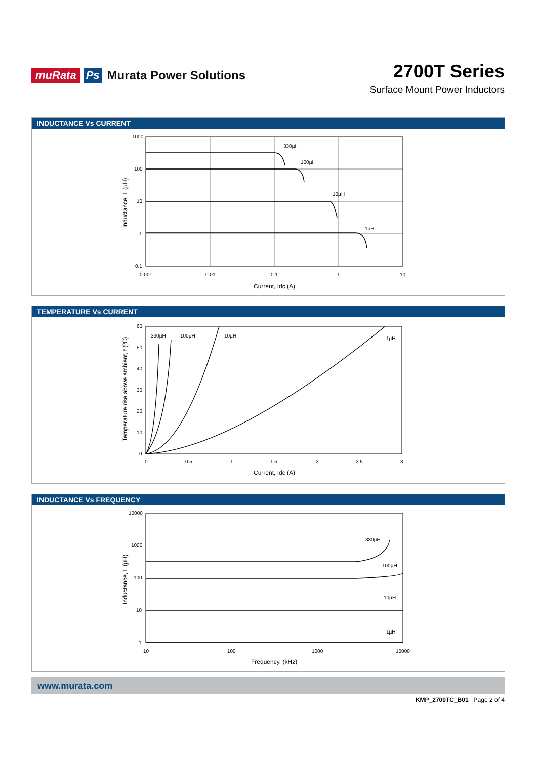muRata Ps Murata Power Solutions
2700T Series
Surface Mount Power Inductors
INDUCTANCE Vs CURRENT
330µH
100µH
10µH
1µH
1000
100
10
1
0.1
0.001
0.01
0.1
1
10
Current, Idc (A)
Inductance, L (µH)
TEMPERATURE Vs CURRENT
330µH
100µH
10µH
1µH
60
50
40
30
20
10
0
0
0.5
1
1.5
2
2.5
3
Current, Idc (A)
Temperature rise above ambient, t (ºC)
INDUCTANCE Vs FREQUENCY
330µH
100µH
10µH
1µH
10000
1000
100
10
1
10
100
1000
10000
Frequency, (kHz)
Inductance, L (µH)
www.murata.com
KMP_2700TC_B01 Page 2 of 4